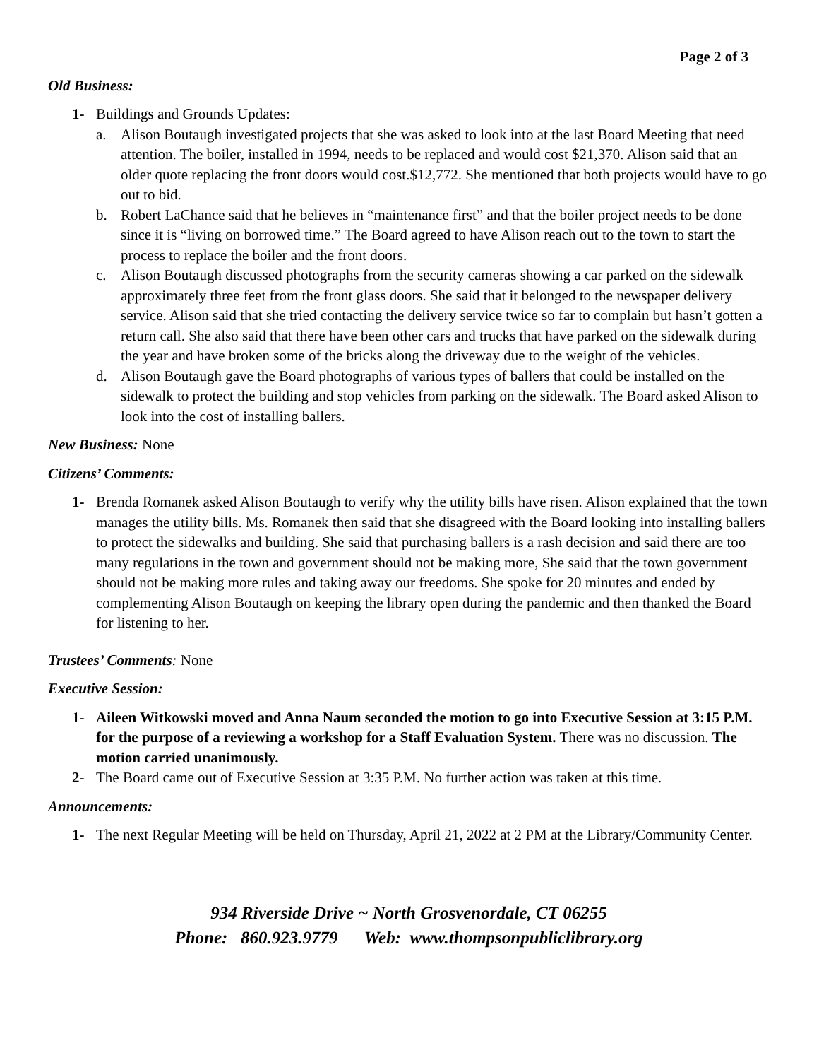Page 2 of 3
Old Business:
1- Buildings and Grounds Updates:
a. Alison Boutaugh investigated projects that she was asked to look into at the last Board Meeting that need attention. The boiler, installed in 1994, needs to be replaced and would cost $21,370. Alison said that an older quote replacing the front doors would cost.$12,772. She mentioned that both projects would have to go out to bid.
b. Robert LaChance said that he believes in “maintenance first” and that the boiler project needs to be done since it is “living on borrowed time.” The Board agreed to have Alison reach out to the town to start the process to replace the boiler and the front doors.
c. Alison Boutaugh discussed photographs from the security cameras showing a car parked on the sidewalk approximately three feet from the front glass doors. She said that it belonged to the newspaper delivery service. Alison said that she tried contacting the delivery service twice so far to complain but hasn’t gotten a return call. She also said that there have been other cars and trucks that have parked on the sidewalk during the year and have broken some of the bricks along the driveway due to the weight of the vehicles.
d. Alison Boutaugh gave the Board photographs of various types of ballers that could be installed on the sidewalk to protect the building and stop vehicles from parking on the sidewalk. The Board asked Alison to look into the cost of installing ballers.
New Business: None
Citizens’ Comments:
1- Brenda Romanek asked Alison Boutaugh to verify why the utility bills have risen. Alison explained that the town manages the utility bills. Ms. Romanek then said that she disagreed with the Board looking into installing ballers to protect the sidewalks and building. She said that purchasing ballers is a rash decision and said there are too many regulations in the town and government should not be making more, She said that the town government should not be making more rules and taking away our freedoms. She spoke for 20 minutes and ended by complementing Alison Boutaugh on keeping the library open during the pandemic and then thanked the Board for listening to her.
Trustees’ Comments: None
Executive Session:
1- Aileen Witkowski moved and Anna Naum seconded the motion to go into Executive Session at 3:15 P.M. for the purpose of a reviewing a workshop for a Staff Evaluation System. There was no discussion. The motion carried unanimously.
2- The Board came out of Executive Session at 3:35 P.M. No further action was taken at this time.
Announcements:
1- The next Regular Meeting will be held on Thursday, April 21, 2022 at 2 PM at the Library/Community Center.
934 Riverside Drive ~ North Grosvenordale, CT 06255
Phone: 860.923.9779 Web: www.thompsonpubliclibrary.org